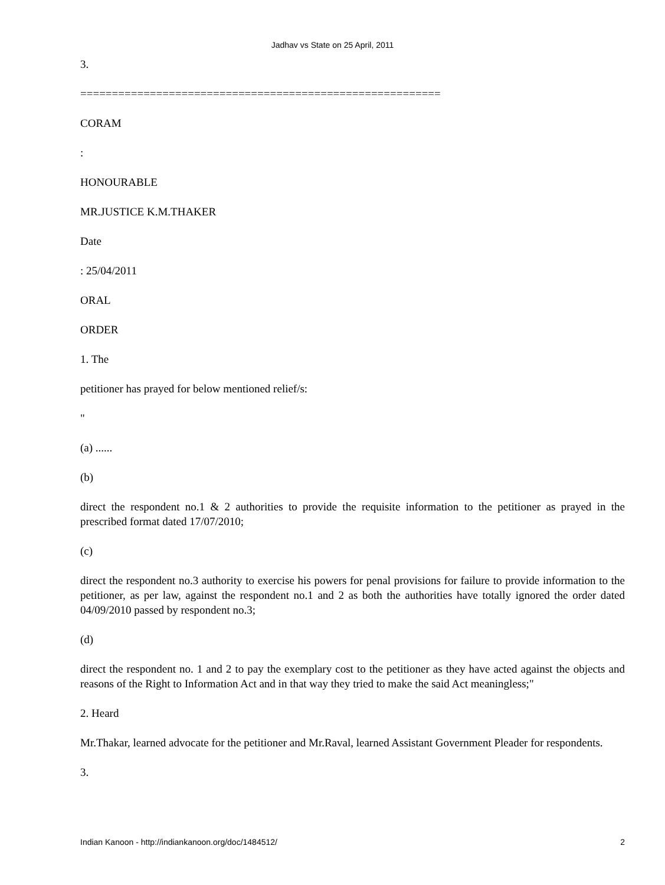Jadhav vs State on 25 April, 2011
3.
=========================================================
CORAM
:
HONOURABLE
MR.JUSTICE K.M.THAKER
Date
: 25/04/2011
ORAL
ORDER
1. The
petitioner has prayed for below mentioned relief/s:
"
(a) ......
(b)
direct the respondent no.1 & 2 authorities to provide the requisite information to the petitioner as prayed in the prescribed format dated 17/07/2010;
(c)
direct the respondent no.3 authority to exercise his powers for penal provisions for failure to provide information to the petitioner, as per law, against the respondent no.1 and 2 as both the authorities have totally ignored the order dated 04/09/2010 passed by respondent no.3;
(d)
direct the respondent no. 1 and 2 to pay the exemplary cost to the petitioner as they have acted against the objects and reasons of the Right to Information Act and in that way they tried to make the said Act meaningless;"
2. Heard
Mr.Thakar, learned advocate for the petitioner and Mr.Raval, learned Assistant Government Pleader for respondents.
3.
Indian Kanoon - http://indiankanoon.org/doc/1484512/ 2